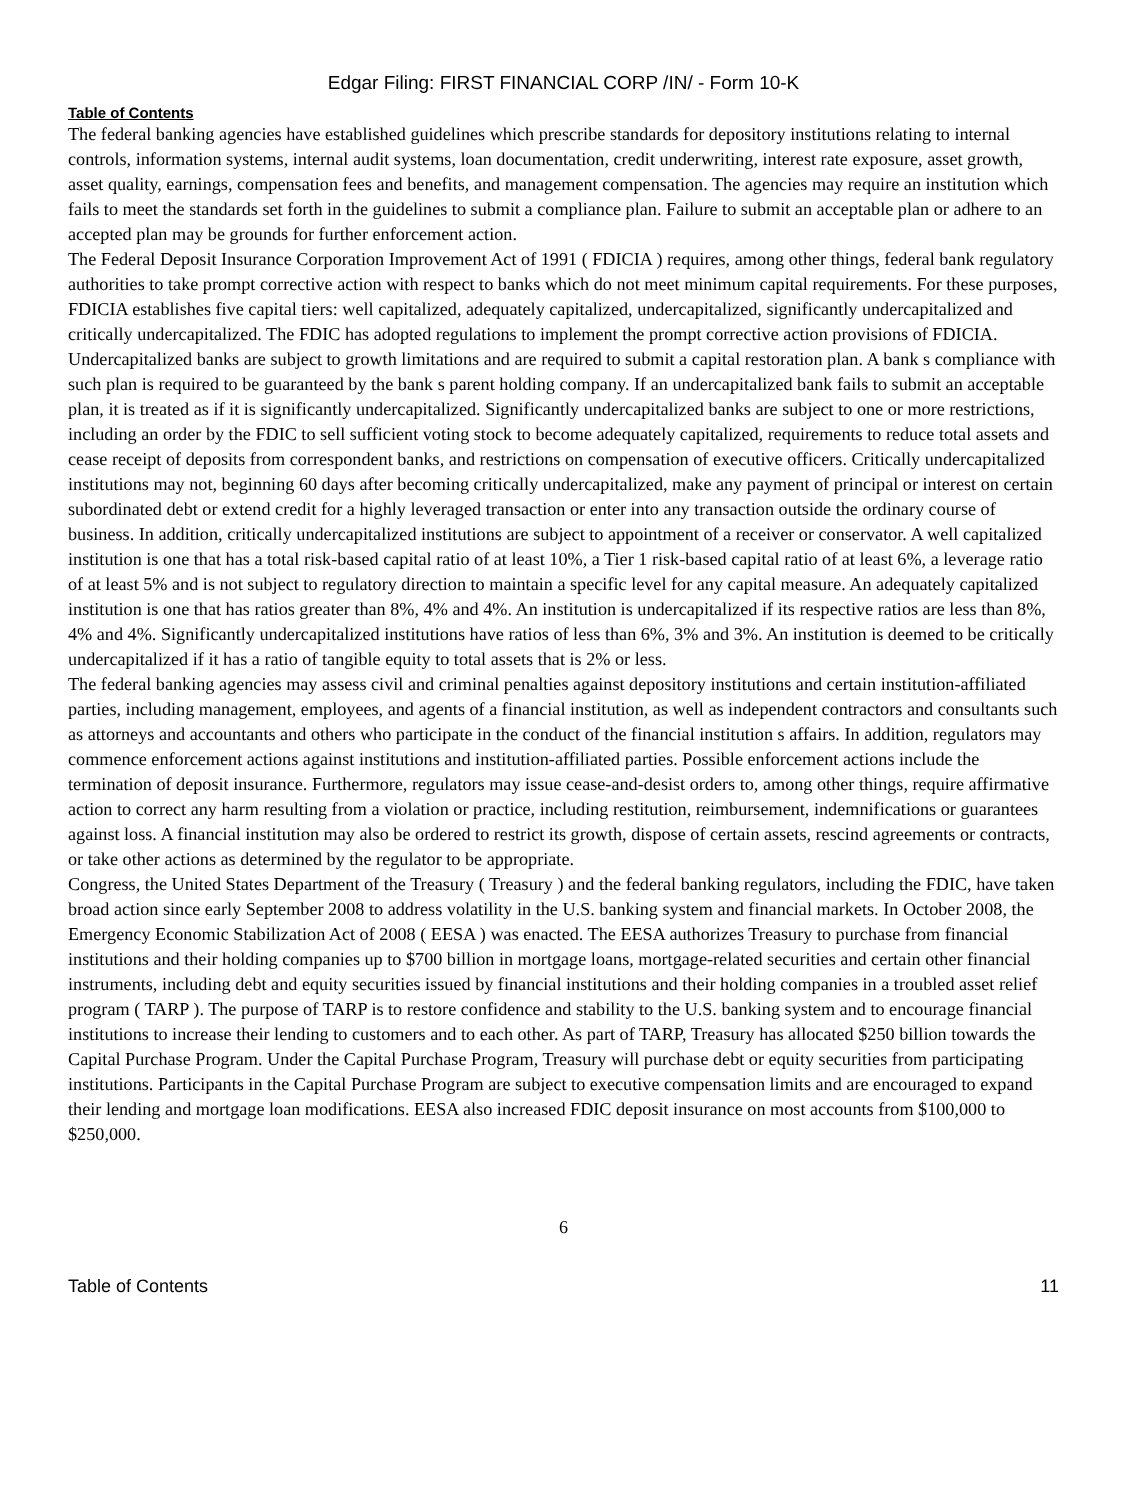Edgar Filing: FIRST FINANCIAL CORP /IN/ - Form 10-K
Table of Contents
The federal banking agencies have established guidelines which prescribe standards for depository institutions relating to internal controls, information systems, internal audit systems, loan documentation, credit underwriting, interest rate exposure, asset growth, asset quality, earnings, compensation fees and benefits, and management compensation. The agencies may require an institution which fails to meet the standards set forth in the guidelines to submit a compliance plan. Failure to submit an acceptable plan or adhere to an accepted plan may be grounds for further enforcement action.
The Federal Deposit Insurance Corporation Improvement Act of 1991 ( FDICIA ) requires, among other things, federal bank regulatory authorities to take prompt corrective action with respect to banks which do not meet minimum capital requirements. For these purposes, FDICIA establishes five capital tiers: well capitalized, adequately capitalized, undercapitalized, significantly undercapitalized and critically undercapitalized. The FDIC has adopted regulations to implement the prompt corrective action provisions of FDICIA. Undercapitalized banks are subject to growth limitations and are required to submit a capital restoration plan. A bank s compliance with such plan is required to be guaranteed by the bank s parent holding company. If an undercapitalized bank fails to submit an acceptable plan, it is treated as if it is significantly undercapitalized. Significantly undercapitalized banks are subject to one or more restrictions, including an order by the FDIC to sell sufficient voting stock to become adequately capitalized, requirements to reduce total assets and cease receipt of deposits from correspondent banks, and restrictions on compensation of executive officers. Critically undercapitalized institutions may not, beginning 60 days after becoming critically undercapitalized, make any payment of principal or interest on certain subordinated debt or extend credit for a highly leveraged transaction or enter into any transaction outside the ordinary course of business. In addition, critically undercapitalized institutions are subject to appointment of a receiver or conservator. A well capitalized institution is one that has a total risk-based capital ratio of at least 10%, a Tier 1 risk-based capital ratio of at least 6%, a leverage ratio of at least 5% and is not subject to regulatory direction to maintain a specific level for any capital measure. An adequately capitalized institution is one that has ratios greater than 8%, 4% and 4%. An institution is undercapitalized if its respective ratios are less than 8%, 4% and 4%. Significantly undercapitalized institutions have ratios of less than 6%, 3% and 3%. An institution is deemed to be critically undercapitalized if it has a ratio of tangible equity to total assets that is 2% or less.
The federal banking agencies may assess civil and criminal penalties against depository institutions and certain institution-affiliated parties, including management, employees, and agents of a financial institution, as well as independent contractors and consultants such as attorneys and accountants and others who participate in the conduct of the financial institution s affairs. In addition, regulators may commence enforcement actions against institutions and institution-affiliated parties. Possible enforcement actions include the termination of deposit insurance. Furthermore, regulators may issue cease-and-desist orders to, among other things, require affirmative action to correct any harm resulting from a violation or practice, including restitution, reimbursement, indemnifications or guarantees against loss. A financial institution may also be ordered to restrict its growth, dispose of certain assets, rescind agreements or contracts, or take other actions as determined by the regulator to be appropriate.
Congress, the United States Department of the Treasury ( Treasury ) and the federal banking regulators, including the FDIC, have taken broad action since early September 2008 to address volatility in the U.S. banking system and financial markets. In October 2008, the Emergency Economic Stabilization Act of 2008 ( EESA ) was enacted. The EESA authorizes Treasury to purchase from financial institutions and their holding companies up to $700 billion in mortgage loans, mortgage-related securities and certain other financial instruments, including debt and equity securities issued by financial institutions and their holding companies in a troubled asset relief program ( TARP ). The purpose of TARP is to restore confidence and stability to the U.S. banking system and to encourage financial institutions to increase their lending to customers and to each other. As part of TARP, Treasury has allocated $250 billion towards the Capital Purchase Program. Under the Capital Purchase Program, Treasury will purchase debt or equity securities from participating institutions. Participants in the Capital Purchase Program are subject to executive compensation limits and are encouraged to expand their lending and mortgage loan modifications. EESA also increased FDIC deposit insurance on most accounts from $100,000 to $250,000.
6
Table of Contents 11